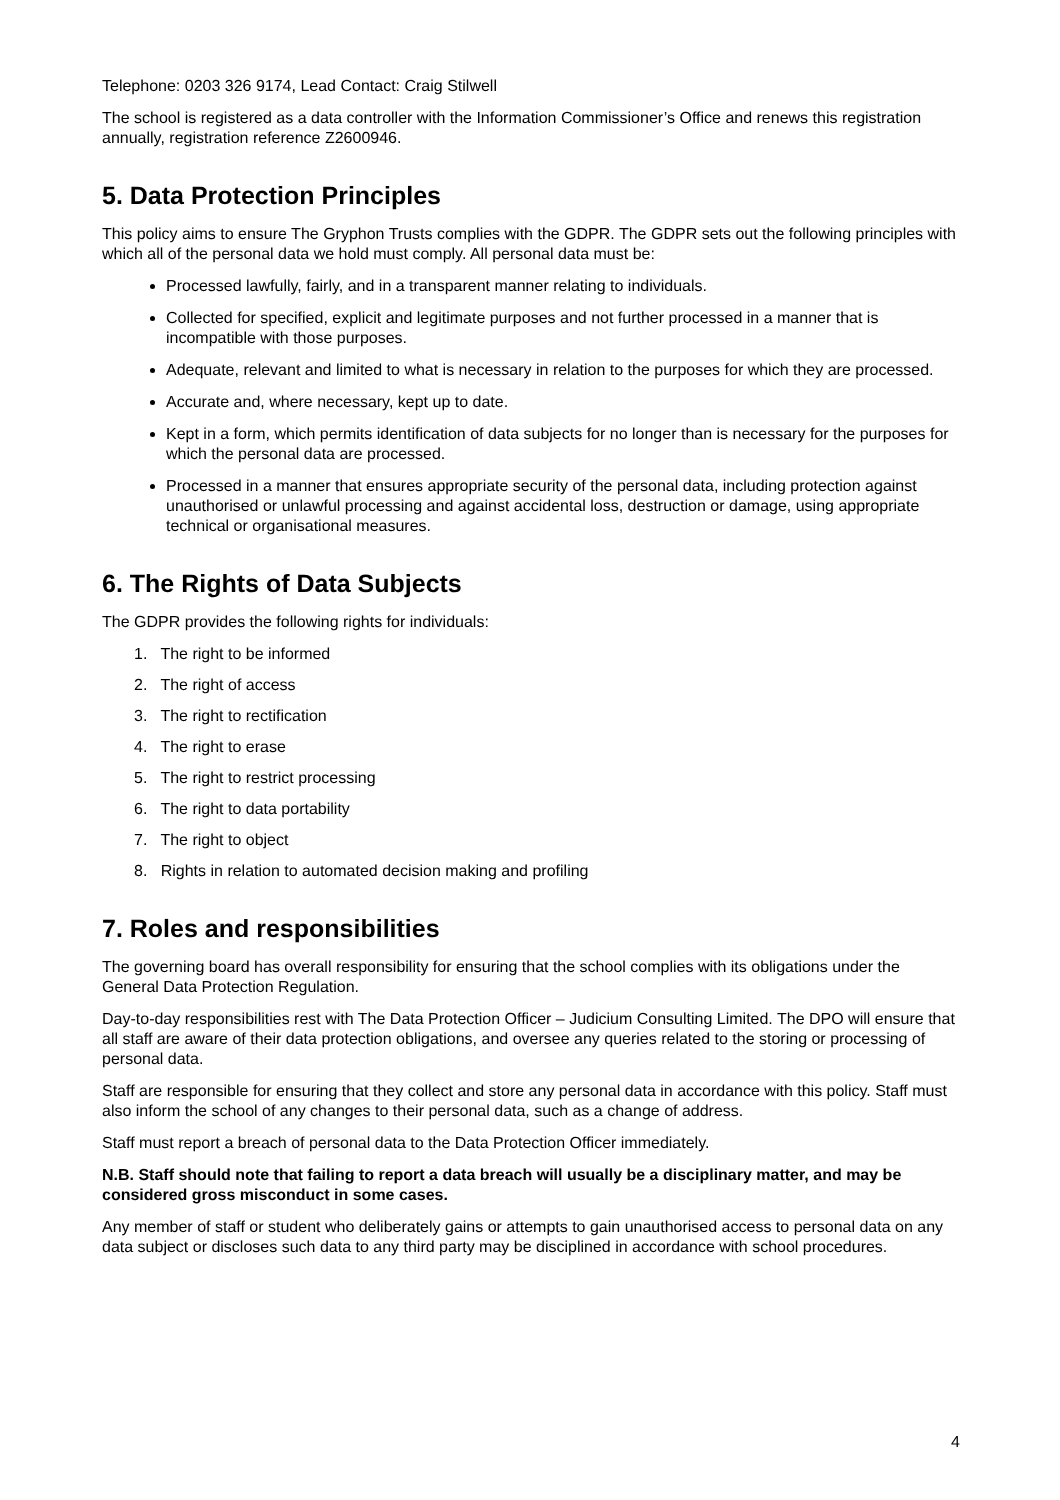Telephone: 0203 326 9174, Lead Contact: Craig Stilwell
The school is registered as a data controller with the Information Commissioner’s Office and renews this registration annually, registration reference Z2600946.
5. Data Protection Principles
This policy aims to ensure The Gryphon Trusts complies with the GDPR. The GDPR sets out the following principles with which all of the personal data we hold must comply. All personal data must be:
Processed lawfully, fairly, and in a transparent manner relating to individuals.
Collected for specified, explicit and legitimate purposes and not further processed in a manner that is incompatible with those purposes.
Adequate, relevant and limited to what is necessary in relation to the purposes for which they are processed.
Accurate and, where necessary, kept up to date.
Kept in a form, which permits identification of data subjects for no longer than is necessary for the purposes for which the personal data are processed.
Processed in a manner that ensures appropriate security of the personal data, including protection against unauthorised or unlawful processing and against accidental loss, destruction or damage, using appropriate technical or organisational measures.
6. The Rights of Data Subjects
The GDPR provides the following rights for individuals:
1. The right to be informed
2. The right of access
3. The right to rectification
4. The right to erase
5. The right to restrict processing
6. The right to data portability
7. The right to object
8. Rights in relation to automated decision making and profiling
7. Roles and responsibilities
The governing board has overall responsibility for ensuring that the school complies with its obligations under the General Data Protection Regulation.
Day-to-day responsibilities rest with The Data Protection Officer – Judicium Consulting Limited. The DPO will ensure that all staff are aware of their data protection obligations, and oversee any queries related to the storing or processing of personal data.
Staff are responsible for ensuring that they collect and store any personal data in accordance with this policy. Staff must also inform the school of any changes to their personal data, such as a change of address.
Staff must report a breach of personal data to the Data Protection Officer immediately.
N.B. Staff should note that failing to report a data breach will usually be a disciplinary matter, and may be considered gross misconduct in some cases.
Any member of staff or student who deliberately gains or attempts to gain unauthorised access to personal data on any data subject or discloses such data to any third party may be disciplined in accordance with school procedures.
4